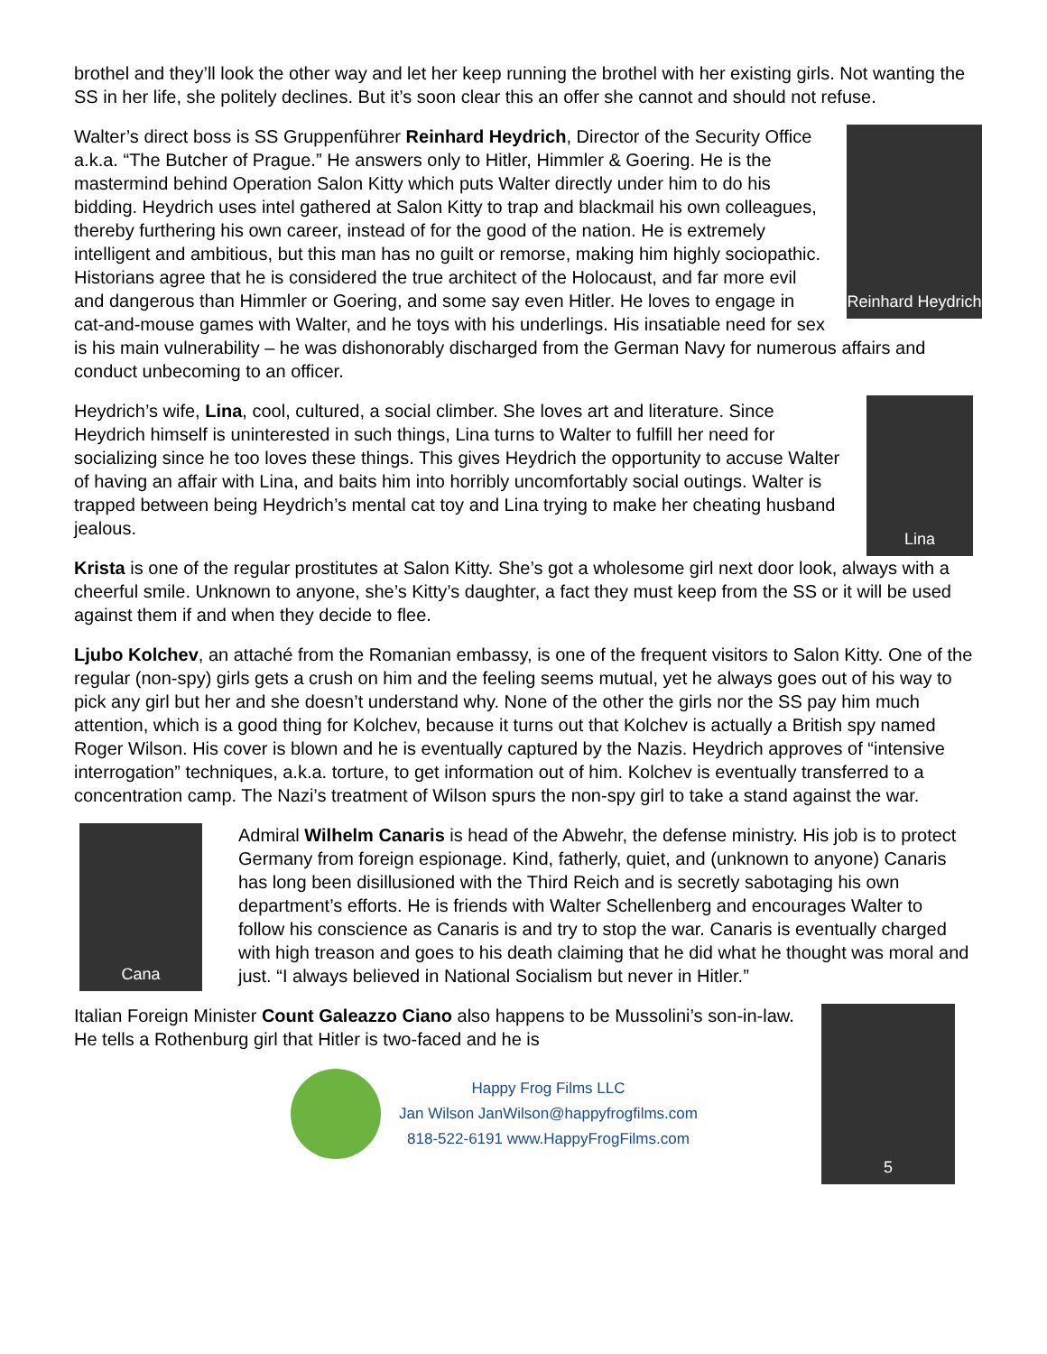brothel and they’ll look the other way and let her keep running the brothel with her existing girls. Not wanting the SS in her life, she politely declines. But it’s soon clear this an offer she cannot and should not refuse.
Reinhard Heydrich
Walter’s direct boss is SS Gruppenführer Reinhard Heydrich, Director of the Security Office a.k.a. “The Butcher of Prague.” He answers only to Hitler, Himmler & Goering. He is the mastermind behind Operation Salon Kitty which puts Walter directly under him to do his bidding. Heydrich uses intel gathered at Salon Kitty to trap and blackmail his own colleagues, thereby furthering his own career, instead of for the good of the nation. He is extremely intelligent and ambitious, but this man has no guilt or remorse, making him highly sociopathic. Historians agree that he is considered the true architect of the Holocaust, and far more evil and dangerous than Himmler or Goering, and some say even Hitler. He loves to engage in cat-and-mouse games with Walter, and he toys with his underlings. His insatiable need for sex is his main vulnerability – he was dishonorably discharged from the German Navy for numerous affairs and conduct unbecoming to an officer.
Lina
Heydrich’s wife, Lina, cool, cultured, a social climber. She loves art and literature. Since Heydrich himself is uninterested in such things, Lina turns to Walter to fulfill her need for socializing since he too loves these things. This gives Heydrich the opportunity to accuse Walter of having an affair with Lina, and baits him into horribly uncomfortably social outings. Walter is trapped between being Heydrich’s mental cat toy and Lina trying to make her cheating husband jealous.
Krista is one of the regular prostitutes at Salon Kitty. She’s got a wholesome girl next door look, always with a cheerful smile. Unknown to anyone, she’s Kitty’s daughter, a fact they must keep from the SS or it will be used against them if and when they decide to flee.
Ljubo Kolchev, an attaché from the Romanian embassy, is one of the frequent visitors to Salon Kitty. One of the regular (non-spy) girls gets a crush on him and the feeling seems mutual, yet he always goes out of his way to pick any girl but her and she doesn’t understand why. None of the other the girls nor the SS pay him much attention, which is a good thing for Kolchev, because it turns out that Kolchev is actually a British spy named Roger Wilson. His cover is blown and he is eventually captured by the Nazis. Heydrich approves of “intensive interrogation” techniques, a.k.a. torture, to get information out of him. Kolchev is eventually transferred to a concentration camp. The Nazi’s treatment of Wilson spurs the non-spy girl to take a stand against the war.
Cana
Admiral Wilhelm Canaris is head of the Abwehr, the defense ministry. His job is to protect Germany from foreign espionage. Kind, fatherly, quiet, and (unknown to anyone) Canaris has long been disillusioned with the Third Reich and is secretly sabotaging his own department’s efforts. He is friends with Walter Schellenberg and encourages Walter to follow his conscience as Canaris is and try to stop the war. Canaris is eventually charged with high treason and goes to his death claiming that he did what he thought was moral and just. “I always believed in National Socialism but never in Hitler.”
5
Italian Foreign Minister Count Galeazzo Ciano also happens to be Mussolini’s son-in-law. He tells a Rothenburg girl that Hitler is two-faced and he is
Happy Frog Films LLC
Jan Wilson JanWilson@happyfrogfilms.com
818-522-6191 www.HappyFrogFilms.com